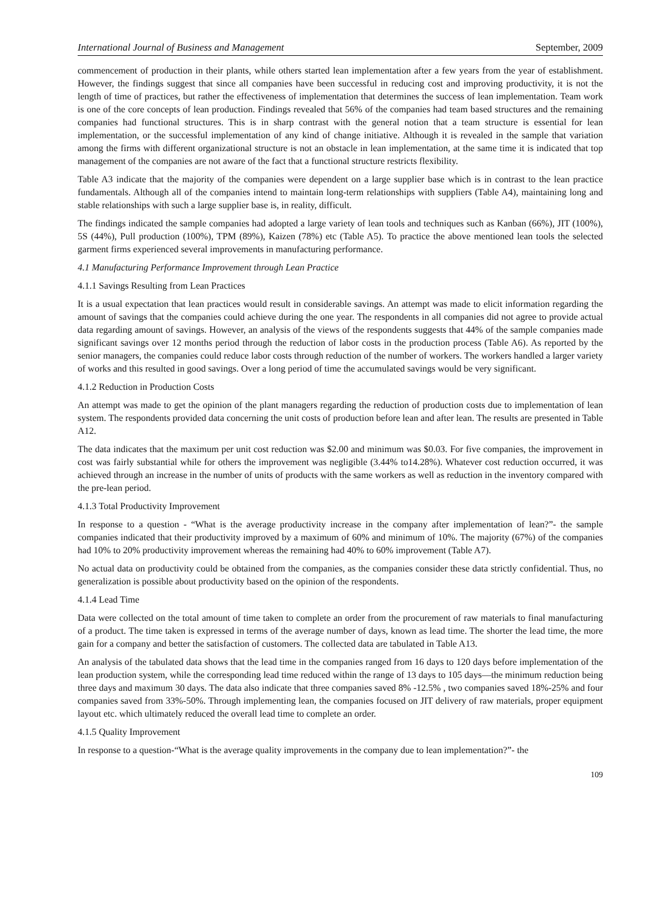International Journal of Business and Management September, 2009
commencement of production in their plants, while others started lean implementation after a few years from the year of establishment. However, the findings suggest that since all companies have been successful in reducing cost and improving productivity, it is not the length of time of practices, but rather the effectiveness of implementation that determines the success of lean implementation. Team work is one of the core concepts of lean production. Findings revealed that 56% of the companies had team based structures and the remaining companies had functional structures. This is in sharp contrast with the general notion that a team structure is essential for lean implementation, or the successful implementation of any kind of change initiative. Although it is revealed in the sample that variation among the firms with different organizational structure is not an obstacle in lean implementation, at the same time it is indicated that top management of the companies are not aware of the fact that a functional structure restricts flexibility.
Table A3 indicate that the majority of the companies were dependent on a large supplier base which is in contrast to the lean practice fundamentals. Although all of the companies intend to maintain long-term relationships with suppliers (Table A4), maintaining long and stable relationships with such a large supplier base is, in reality, difficult.
The findings indicated the sample companies had adopted a large variety of lean tools and techniques such as Kanban (66%), JIT (100%), 5S (44%), Pull production (100%), TPM (89%), Kaizen (78%) etc (Table A5). To practice the above mentioned lean tools the selected garment firms experienced several improvements in manufacturing performance.
4.1 Manufacturing Performance Improvement through Lean Practice
4.1.1 Savings Resulting from Lean Practices
It is a usual expectation that lean practices would result in considerable savings. An attempt was made to elicit information regarding the amount of savings that the companies could achieve during the one year. The respondents in all companies did not agree to provide actual data regarding amount of savings. However, an analysis of the views of the respondents suggests that 44% of the sample companies made significant savings over 12 months period through the reduction of labor costs in the production process (Table A6). As reported by the senior managers, the companies could reduce labor costs through reduction of the number of workers. The workers handled a larger variety of works and this resulted in good savings. Over a long period of time the accumulated savings would be very significant.
4.1.2 Reduction in Production Costs
An attempt was made to get the opinion of the plant managers regarding the reduction of production costs due to implementation of lean system. The respondents provided data concerning the unit costs of production before lean and after lean. The results are presented in Table A12.
The data indicates that the maximum per unit cost reduction was $2.00 and minimum was $0.03. For five companies, the improvement in cost was fairly substantial while for others the improvement was negligible (3.44% to14.28%). Whatever cost reduction occurred, it was achieved through an increase in the number of units of products with the same workers as well as reduction in the inventory compared with the pre-lean period.
4.1.3 Total Productivity Improvement
In response to a question - “What is the average productivity increase in the company after implementation of lean?”- the sample companies indicated that their productivity improved by a maximum of 60% and minimum of 10%. The majority (67%) of the companies had 10% to 20% productivity improvement whereas the remaining had 40% to 60% improvement (Table A7).
No actual data on productivity could be obtained from the companies, as the companies consider these data strictly confidential. Thus, no generalization is possible about productivity based on the opinion of the respondents.
4.1.4 Lead Time
Data were collected on the total amount of time taken to complete an order from the procurement of raw materials to final manufacturing of a product. The time taken is expressed in terms of the average number of days, known as lead time. The shorter the lead time, the more gain for a company and better the satisfaction of customers. The collected data are tabulated in Table A13.
An analysis of the tabulated data shows that the lead time in the companies ranged from 16 days to 120 days before implementation of the lean production system, while the corresponding lead time reduced within the range of 13 days to 105 days—the minimum reduction being three days and maximum 30 days. The data also indicate that three companies saved 8% -12.5% , two companies saved 18%-25% and four companies saved from 33%-50%. Through implementing lean, the companies focused on JIT delivery of raw materials, proper equipment layout etc. which ultimately reduced the overall lead time to complete an order.
4.1.5 Quality Improvement
In response to a question-“What is the average quality improvements in the company due to lean implementation?”- the
109